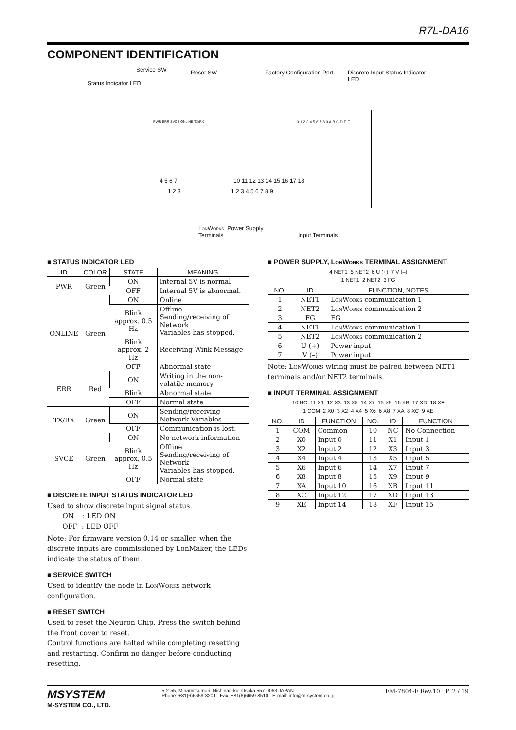R7L-DA16
COMPONENT IDENTIFICATION
Service SW Reset SW Factory Configuration Port Discrete Input Status Indicator LED
Status Indicator LED
PWR ERR SVCE ONLINE TX/RX 0 1 2 3 4 5 6 7 8 9 A B C D E F
4 5 6 7
1 2 3
10 11 12 13 14 15 16 17 18
1 2 3 4 5 6 7 8 9
LonWorks, Power Supply
Terminals Input Terminals
■ STATUS INDICATOR LED
| ID | COLOR | STATE | MEANING |
| --- | --- | --- | --- |
| PWR | Green | ON | Internal 5V is normal |
| | | OFF | Internal 5V is abnormal. |
| ONLINE | Green | ON | Online |
| | | Blink approx. 0.5 Hz | Offline Sending/receiving of Network Variables has stopped. |
| | | Blink approx. 2 Hz | Receiving Wink Message |
| | | OFF | Abnormal state |
| ERR | Red | ON | Writing in the non-volatile memory |
| | | Blink | Abnormal state |
| | | OFF | Normal state |
| TX/RX | Green | ON | Sending/receiving Network Variables |
| | | OFF | Communication is lost. |
| SVCE | Green | ON | No network information |
| | | Blink approx. 0.5 Hz | Offline Sending/receiving of Network Variables has stopped. |
| | | OFF | Normal state |
■ DISCRETE INPUT STATUS INDICATOR LED
Used to show discrete input signal status.
ON : LED ON
OFF : LED OFF
Note: For firmware version 0.14 or smaller, when the discrete inputs are commissioned by LonMaker, the LEDs indicate the status of them.
■ SERVICE SWITCH
Used to identify the node in LonWorks network configuration.
■ RESET SWITCH
Used to reset the Neuron Chip. Press the switch behind the front cover to reset.
Control functions are halted while completing resetting and restarting. Confirm no danger before conducting resetting.
■ POWER SUPPLY, LonWorks TERMINAL ASSIGNMENT
4 NET1 5 NET2 6 U (+) 7 V (–)
1 NET1 2 NET2 3 FG
| NO. | ID | FUNCTION, NOTES |
| --- | --- | --- |
| 1 | NET1 | LonWorks communication 1 |
| 2 | NET2 | LonWorks communication 2 |
| 3 | FG | FG |
| 4 | NET1 | LonWorks communication 1 |
| 5 | NET2 | LonWorks communication 2 |
| 6 | U (+) | Power input |
| 7 | V (–) | Power input |
Note: LonWorks wiring must be paired between NET1 terminals and/or NET2 terminals.
■ INPUT TERMINAL ASSIGNMENT
10 NC 11 X1 12 X3 13 X5 14 X7 15 X9 16 XB 17 XD 18 XF
1 COM 2 X0 3 X2 4 X4 5 X6 6 X8 7 XA 8 XC 9 XE
| NO. | ID | FUNCTION | NO. | ID | FUNCTION |
| --- | --- | --- | --- | --- | --- |
| 1 | COM | Common | 10 | NC | No Connection |
| 2 | X0 | Input 0 | 11 | X1 | Input 1 |
| 3 | X2 | Input 2 | 12 | X3 | Input 3 |
| 4 | X4 | Input 4 | 13 | X5 | Input 5 |
| 5 | X6 | Input 6 | 14 | X7 | Input 7 |
| 6 | X8 | Input 8 | 15 | X9 | Input 9 |
| 7 | XA | Input 10 | 16 | XB | Input 11 |
| 8 | XC | Input 12 | 17 | XD | Input 13 |
| 9 | XE | Input 14 | 18 | XF | Input 15 |
MSYSTEM
M-SYSTEM CO., LTD.
5-2-55, Minamitsumori, Nishinari-ku, Osaka 557-0063 JAPAN
Phone: +81(6)6659-8201 Fax: +81(6)6659-8510 E-mail: info@m-system.co.jp
EM-7804-F Rev.10 P. 2 / 19